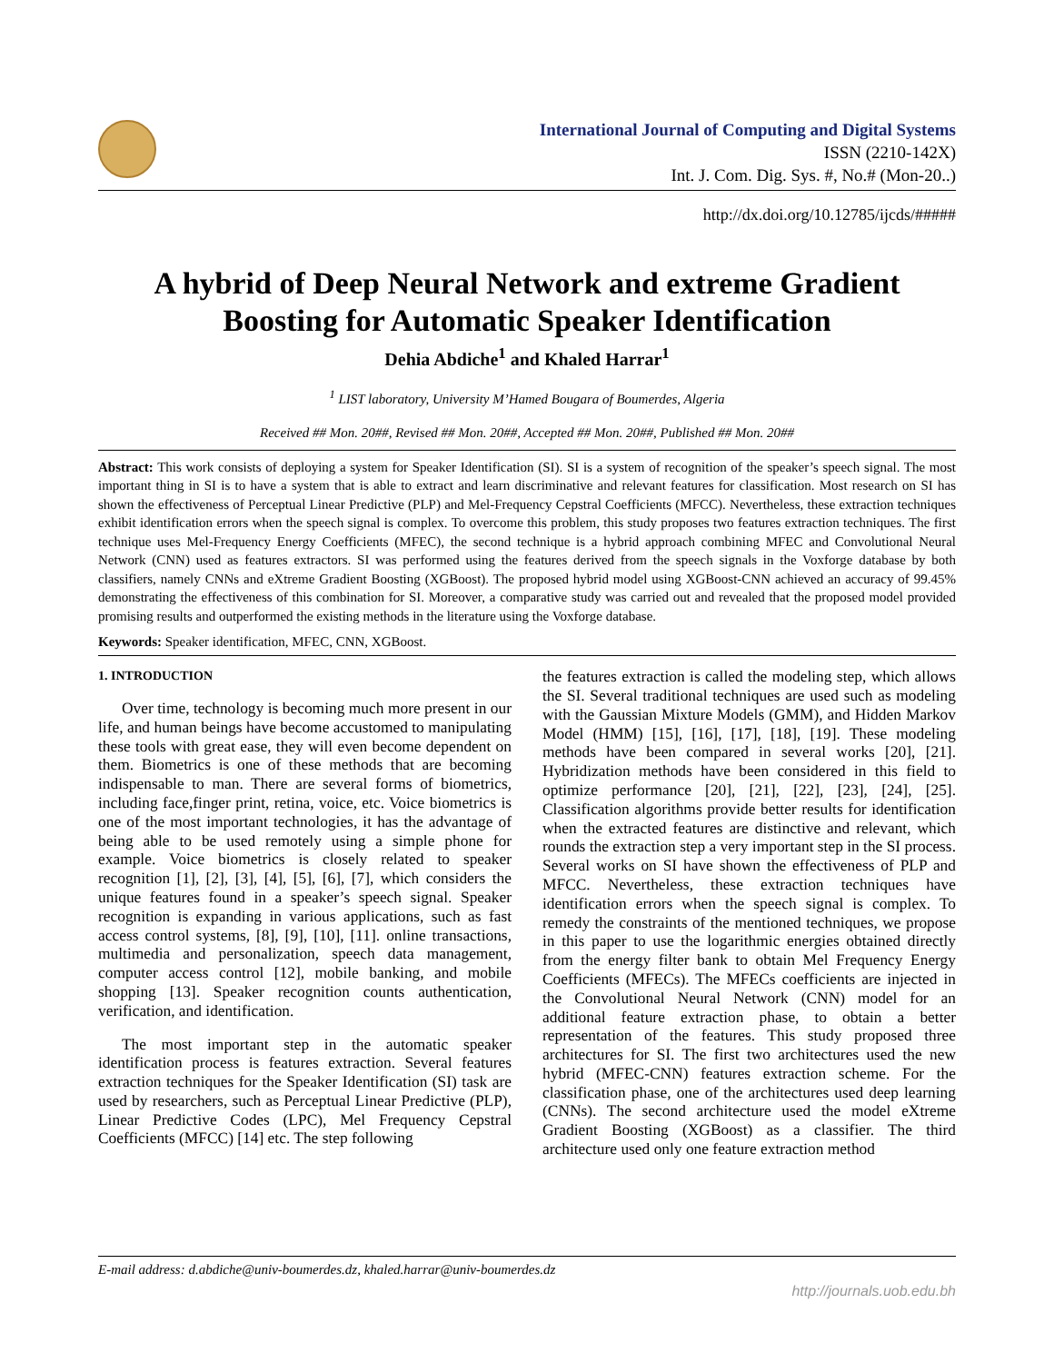International Journal of Computing and Digital Systems
ISSN (2210-142X)
Int. J. Com. Dig. Sys. #, No.# (Mon-20..)
http://dx.doi.org/10.12785/ijcds/#####
A hybrid of Deep Neural Network and extreme Gradient Boosting for Automatic Speaker Identification
Dehia Abdiche<sup>1</sup> and Khaled Harrar<sup>1</sup>
<sup>1</sup> LIST laboratory, University M’Hamed Bougara of Boumerdes, Algeria
Received ## Mon. 20##, Revised ## Mon. 20##, Accepted ## Mon. 20##, Published ## Mon. 20##
Abstract: This work consists of deploying a system for Speaker Identification (SI). SI is a system of recognition of the speaker’s speech signal. The most important thing in SI is to have a system that is able to extract and learn discriminative and relevant features for classification. Most research on SI has shown the effectiveness of Perceptual Linear Predictive (PLP) and Mel-Frequency Cepstral Coefficients (MFCC). Nevertheless, these extraction techniques exhibit identification errors when the speech signal is complex. To overcome this problem, this study proposes two features extraction techniques. The first technique uses Mel-Frequency Energy Coefficients (MFEC), the second technique is a hybrid approach combining MFEC and Convolutional Neural Network (CNN) used as features extractors. SI was performed using the features derived from the speech signals in the Voxforge database by both classifiers, namely CNNs and eXtreme Gradient Boosting (XGBoost). The proposed hybrid model using XGBoost-CNN achieved an accuracy of 99.45% demonstrating the effectiveness of this combination for SI. Moreover, a comparative study was carried out and revealed that the proposed model provided promising results and outperformed the existing methods in the literature using the Voxforge database.
Keywords: Speaker identification, MFEC, CNN, XGBoost.
1. INTRODUCTION
Over time, technology is becoming much more present in our life, and human beings have become accustomed to manipulating these tools with great ease, they will even become dependent on them. Biometrics is one of these methods that are becoming indispensable to man. There are several forms of biometrics, including face,finger print, retina, voice, etc. Voice biometrics is one of the most important technologies, it has the advantage of being able to be used remotely using a simple phone for example. Voice biometrics is closely related to speaker recognition [1], [2], [3], [4], [5], [6], [7], which considers the unique features found in a speaker’s speech signal. Speaker recognition is expanding in various applications, such as fast access control systems, [8], [9], [10], [11]. online transactions, multimedia and personalization, speech data management, computer access control [12], mobile banking, and mobile shopping [13]. Speaker recognition counts authentication, verification, and identification.
The most important step in the automatic speaker identification process is features extraction. Several features extraction techniques for the Speaker Identification (SI) task are used by researchers, such as Perceptual Linear Predictive (PLP), Linear Predictive Codes (LPC), Mel Frequency Cepstral Coefficients (MFCC) [14] etc. The step following
the features extraction is called the modeling step, which allows the SI. Several traditional techniques are used such as modeling with the Gaussian Mixture Models (GMM), and Hidden Markov Model (HMM) [15], [16], [17], [18], [19]. These modeling methods have been compared in several works [20], [21]. Hybridization methods have been considered in this field to optimize performance [20], [21], [22], [23], [24], [25]. Classification algorithms provide better results for identification when the extracted features are distinctive and relevant, which rounds the extraction step a very important step in the SI process. Several works on SI have shown the effectiveness of PLP and MFCC. Nevertheless, these extraction techniques have identification errors when the speech signal is complex. To remedy the constraints of the mentioned techniques, we propose in this paper to use the logarithmic energies obtained directly from the energy filter bank to obtain Mel Frequency Energy Coefficients (MFECs). The MFECs coefficients are injected in the Convolutional Neural Network (CNN) model for an additional feature extraction phase, to obtain a better representation of the features. This study proposed three architectures for SI. The first two architectures used the new hybrid (MFEC-CNN) features extraction scheme. For the classification phase, one of the architectures used deep learning (CNNs). The second architecture used the model eXtreme Gradient Boosting (XGBoost) as a classifier. The third architecture used only one feature extraction method
E-mail address: d.abdiche@univ-boumerdes.dz, khaled.harrar@univ-boumerdes.dz
http://journals.uob.edu.bh